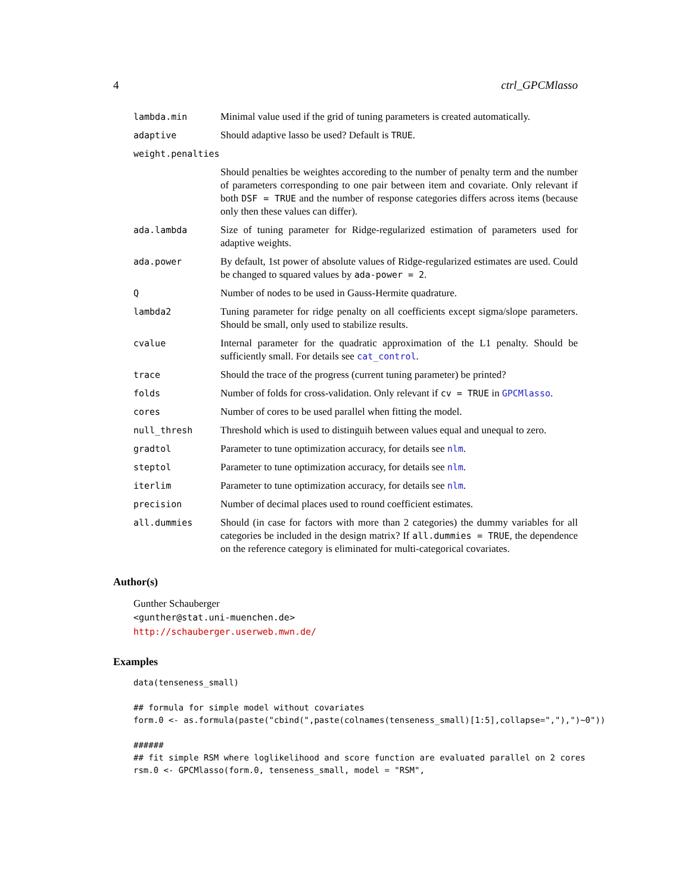4 ctrl_GPCMlasso
| lambda.min | Minimal value used if the grid of tuning parameters is created automatically. |
| adaptive | Should adaptive lasso be used? Default is TRUE . |
| weight.penalties | |
| | Should penalties be weightes accoreding to the number of penalty term and the number of parameters corresponding to one pair between item and covariate. Only relevant if both DSF = TRUE and the number of response categories differs across items (because only then these values can differ). |
| ada.lambda | Size of tuning parameter for Ridge-regularized estimation of parameters used for adaptive weights. |
| ada.power | By default, 1st power of absolute values of Ridge-regularized estimates are used. Could be changed to squared values by ada-power = 2 . |
| Q | Number of nodes to be used in Gauss-Hermite quadrature. |
| lambda2 | Tuning parameter for ridge penalty on all coefficients except sigma/slope parameters. Should be small, only used to stabilize results. |
| cvalue | Internal parameter for the quadratic approximation of the L1 penalty. Should be sufficiently small. For details see cat_control . |
| trace | Should the trace of the progress (current tuning parameter) be printed? |
| folds | Number of folds for cross-validation. Only relevant if cv = TRUE in GPCMlasso . |
| cores | Number of cores to be used parallel when fitting the model. |
| null_thresh | Threshold which is used to distinguih between values equal and unequal to zero. |
| gradtol | Parameter to tune optimization accuracy, for details see nlm . |
| steptol | Parameter to tune optimization accuracy, for details see nlm . |
| iterlim | Parameter to tune optimization accuracy, for details see nlm . |
| precision | Number of decimal places used to round coefficient estimates. |
| all.dummies | Should (in case for factors with more than 2 categories) the dummy variables for all categories be included in the design matrix? If all.dummies = TRUE , the dependence on the reference category is eliminated for multi-categorical covariates. |
Author(s)
Gunther Schauberger
<gunther@stat.uni-muenchen.de>
http://schauberger.userweb.mwn.de/
Examples
data(tenseness_small)

## formula for simple model without covariates
form.0 <- as.formula(paste("cbind(",paste(colnames(tenseness_small)[1:5],collapse=","),")~0"))

######
## fit simple RSM where loglikelihood and score function are evaluated parallel on 2 cores
rsm.0 <- GPCMlasso(form.0, tenseness_small, model = "RSM",